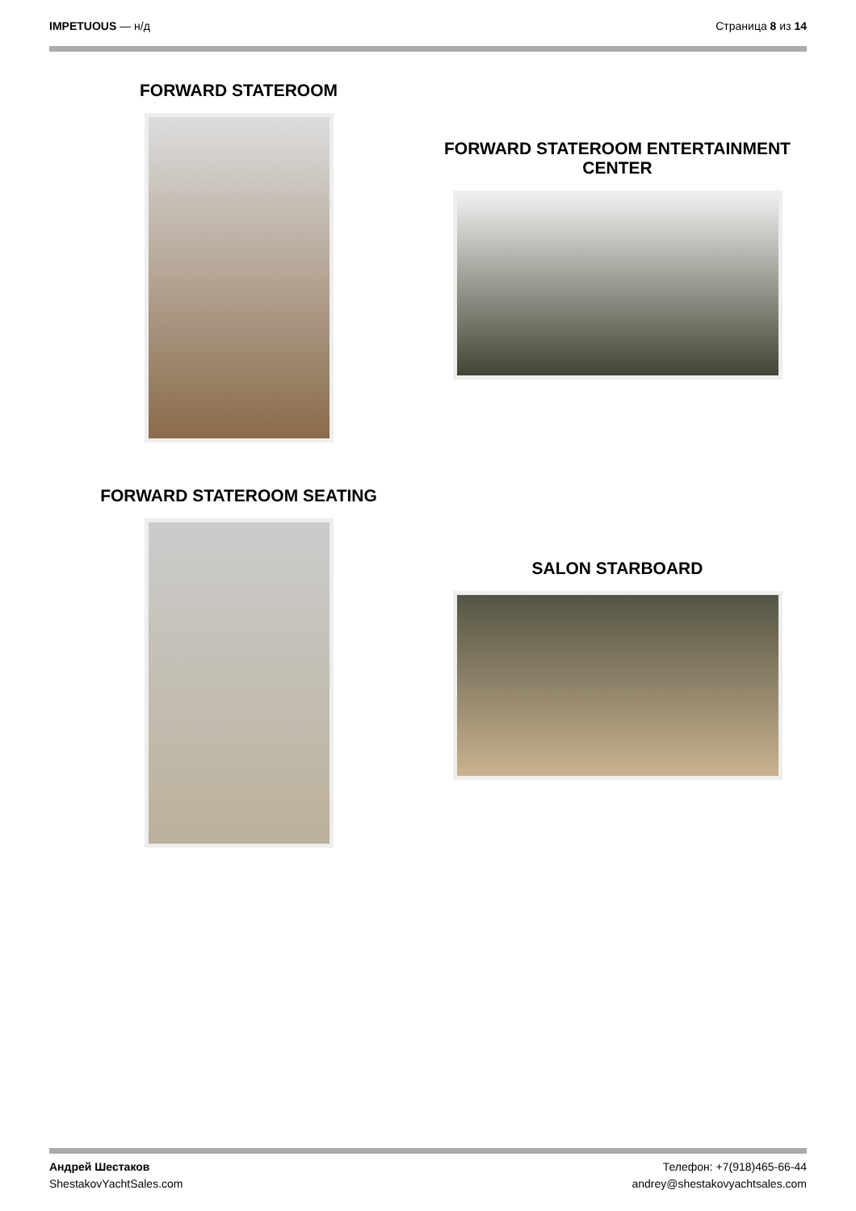IMPETUOUS — н/д Страница 8 из 14
FORWARD STATEROOM
FORWARD STATEROOM ENTERTAINMENT
CENTER
FORWARD STATEROOM SEATING
SALON STARBOARD
Андрей Шестаков
ShestakovYachtSales.com
Телефон: +7(918)465-66-44
andrey@shestakovyachtsales.com